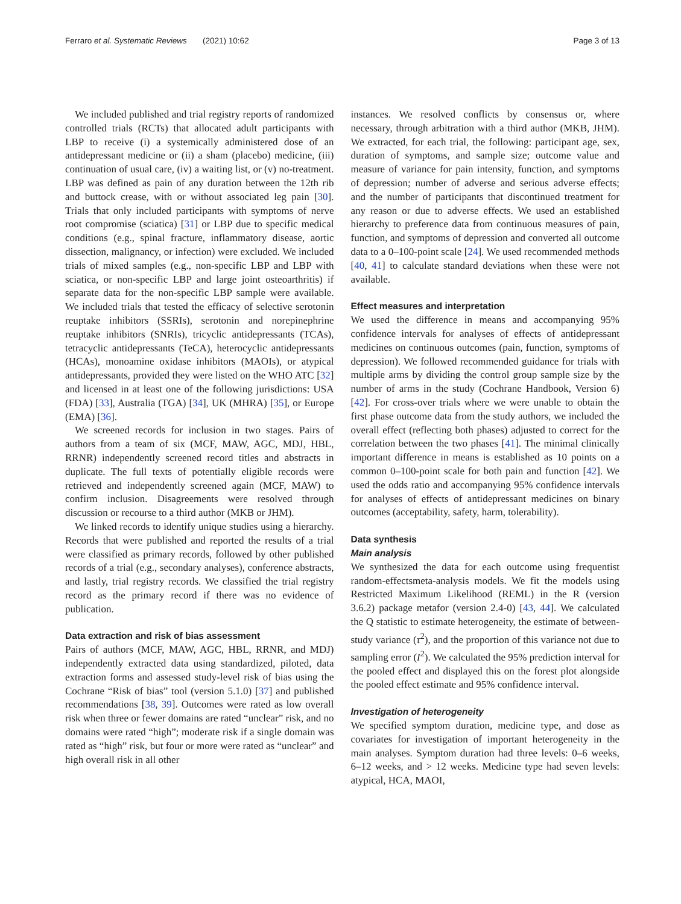Ferraro et al. Systematic Reviews (2021) 10:62 Page 3 of 13
We included published and trial registry reports of randomized controlled trials (RCTs) that allocated adult participants with LBP to receive (i) a systemically administered dose of an antidepressant medicine or (ii) a sham (placebo) medicine, (iii) continuation of usual care, (iv) a waiting list, or (v) no-treatment. LBP was defined as pain of any duration between the 12th rib and buttock crease, with or without associated leg pain [30]. Trials that only included participants with symptoms of nerve root compromise (sciatica) [31] or LBP due to specific medical conditions (e.g., spinal fracture, inflammatory disease, aortic dissection, malignancy, or infection) were excluded. We included trials of mixed samples (e.g., non-specific LBP and LBP with sciatica, or non-specific LBP and large joint osteoarthritis) if separate data for the non-specific LBP sample were available. We included trials that tested the efficacy of selective serotonin reuptake inhibitors (SSRIs), serotonin and norepinephrine reuptake inhibitors (SNRIs), tricyclic antidepressants (TCAs), tetracyclic antidepressants (TeCA), heterocyclic antidepressants (HCAs), monoamine oxidase inhibitors (MAOIs), or atypical antidepressants, provided they were listed on the WHO ATC [32] and licensed in at least one of the following jurisdictions: USA (FDA) [33], Australia (TGA) [34], UK (MHRA) [35], or Europe (EMA) [36].
We screened records for inclusion in two stages. Pairs of authors from a team of six (MCF, MAW, AGC, MDJ, HBL, RRNR) independently screened record titles and abstracts in duplicate. The full texts of potentially eligible records were retrieved and independently screened again (MCF, MAW) to confirm inclusion. Disagreements were resolved through discussion or recourse to a third author (MKB or JHM).
We linked records to identify unique studies using a hierarchy. Records that were published and reported the results of a trial were classified as primary records, followed by other published records of a trial (e.g., secondary analyses), conference abstracts, and lastly, trial registry records. We classified the trial registry record as the primary record if there was no evidence of publication.
Data extraction and risk of bias assessment
Pairs of authors (MCF, MAW, AGC, HBL, RRNR, and MDJ) independently extracted data using standardized, piloted, data extraction forms and assessed study-level risk of bias using the Cochrane “Risk of bias” tool (version 5.1.0) [37] and published recommendations [38, 39]. Outcomes were rated as low overall risk when three or fewer domains are rated “unclear” risk, and no domains were rated “high”; moderate risk if a single domain was rated as “high” risk, but four or more were rated as “unclear” and high overall risk in all other
instances. We resolved conflicts by consensus or, where necessary, through arbitration with a third author (MKB, JHM). We extracted, for each trial, the following: participant age, sex, duration of symptoms, and sample size; outcome value and measure of variance for pain intensity, function, and symptoms of depression; number of adverse and serious adverse effects; and the number of participants that discontinued treatment for any reason or due to adverse effects. We used an established hierarchy to preference data from continuous measures of pain, function, and symptoms of depression and converted all outcome data to a 0–100-point scale [24]. We used recommended methods [40, 41] to calculate standard deviations when these were not available.
Effect measures and interpretation
We used the difference in means and accompanying 95% confidence intervals for analyses of effects of antidepressant medicines on continuous outcomes (pain, function, symptoms of depression). We followed recommended guidance for trials with multiple arms by dividing the control group sample size by the number of arms in the study (Cochrane Handbook, Version 6) [42]. For cross-over trials where we were unable to obtain the first phase outcome data from the study authors, we included the overall effect (reflecting both phases) adjusted to correct for the correlation between the two phases [41]. The minimal clinically important difference in means is established as 10 points on a common 0–100-point scale for both pain and function [42]. We used the odds ratio and accompanying 95% confidence intervals for analyses of effects of antidepressant medicines on binary outcomes (acceptability, safety, harm, tolerability).
Data synthesis
Main analysis
We synthesized the data for each outcome using frequentist random-effectsmeta-analysis models. We fit the models using Restricted Maximum Likelihood (REML) in the R (version 3.6.2) package metafor (version 2.4-0) [43, 44]. We calculated the Q statistic to estimate heterogeneity, the estimate of between-study variance (τ<sup>2</sup>), and the proportion of this variance not due to sampling error (I<sup>2</sup>). We calculated the 95% prediction interval for the pooled effect and displayed this on the forest plot alongside the pooled effect estimate and 95% confidence interval.
Investigation of heterogeneity
We specified symptom duration, medicine type, and dose as covariates for investigation of important heterogeneity in the main analyses. Symptom duration had three levels: 0–6 weeks, 6–12 weeks, and > 12 weeks. Medicine type had seven levels: atypical, HCA, MAOI,